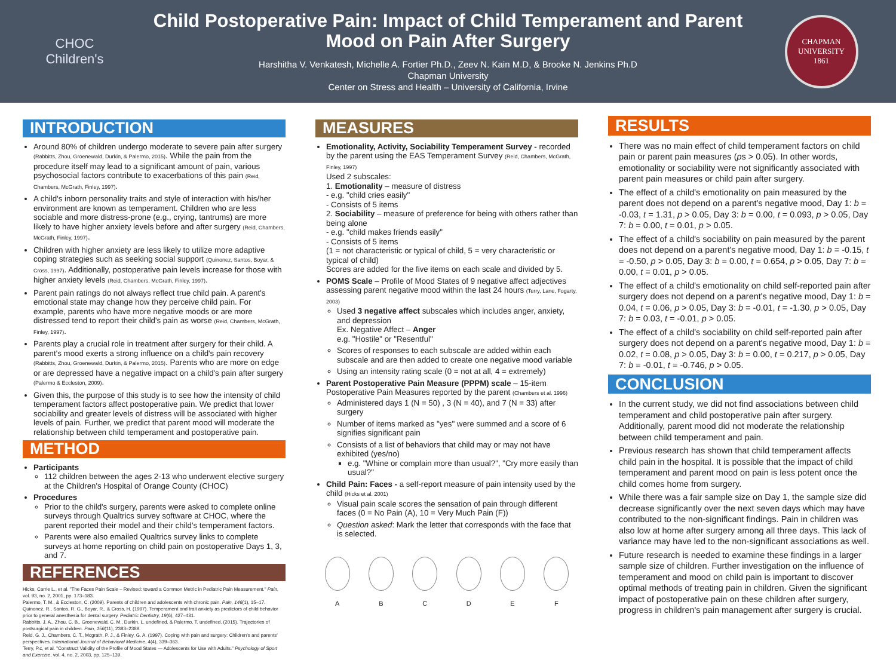CHOC
Children's
Child Postoperative Pain: Impact of Child Temperament and Parent Mood on Pain After Surgery
Harshitha V. Venkatesh, Michelle A. Fortier Ph.D., Zeev N. Kain M.D, & Brooke N. Jenkins Ph.D
Chapman University
Center on Stress and Health – University of California, Irvine
CHAPMAN UNIVERSITY
1861
INTRODUCTION
Around 80% of children undergo moderate to severe pain after surgery (Rabbitts, Zhou, Groenewald, Durkin, & Palermo, 2015). While the pain from the procedure itself may lead to a significant amount of pain, various psychosocial factors contribute to exacerbations of this pain (Reid, Chambers, McGrath, Finley, 1997).
A child's inborn personality traits and style of interaction with his/her environment are known as temperament. Children who are less sociable and more distress-prone (e.g., crying, tantrums) are more likely to have higher anxiety levels before and after surgery (Reid, Chambers, McGrath, Finley, 1997).
Children with higher anxiety are less likely to utilize more adaptive coping strategies such as seeking social support (Quinonez, Santos, Boyar, & Cross, 1997). Additionally, postoperative pain levels increase for those with higher anxiety levels (Reid, Chambers, McGrath, Finley, 1997).
Parent pain ratings do not always reflect true child pain. A parent's emotional state may change how they perceive child pain. For example, parents who have more negative moods or are more distressed tend to report their child's pain as worse (Reid, Chambers, McGrath, Finley, 1997).
Parents play a crucial role in treatment after surgery for their child. A parent's mood exerts a strong influence on a child's pain recovery (Rabbitts, Zhou, Groenewald, Durkin, & Palermo, 2015). Parents who are more on edge or are depressed have a negative impact on a child's pain after surgery (Palermo & Eccleston, 2009).
Given this, the purpose of this study is to see how the intensity of child temperament factors affect postoperative pain. We predict that lower sociability and greater levels of distress will be associated with higher levels of pain. Further, we predict that parent mood will moderate the relationship between child temperament and postoperative pain.
METHOD
Participants
112 children between the ages 2-13 who underwent elective surgery at the Children's Hospital of Orange County (CHOC)
Procedures
Prior to the child's surgery, parents were asked to complete online surveys through Qualtrics survey software at CHOC, where the parent reported their model and their child's temperament factors.
Parents were also emailed Qualtrics survey links to complete surveys at home reporting on child pain on postoperative Days 1, 3, and 7.
REFERENCES
Hicks, Carrie L., et al. "The Faces Pain Scale – Revised: toward a Common Metric in Pediatric Pain Measurement." Pain, vol. 93, no. 2, 2001, pp. 173–183.
Palermo, T. M., & Eccleston, C. (2009). Parents of children and adolescents with chronic pain. Pain, 146(1), 15–17.
Quinonez, R., Santos, R. G., Boyar, R., & Cross, H. (1997). Temperament and trait anxiety as predictors of child behavior prior to general anesthesia for dental surgery. Pediatric Dentistry, 19(6), 427–431.
Rabbitts, J. A., Zhou, C. B., Groenewald, C. M., Durkin, L. undefined, & Palermo, T. undefined. (2015). Trajectories of postsurgical pain in children. Pain, 156(11), 2383–2389.
Reid, G. J., Chambers, C. T., Mcgrath, P. J., & Finley, G. A. (1997). Coping with pain and surgery: Children's and parents' perspectives. International Journal of Behavioral Medicine, 4(4), 339–363.
Terry, P.c, et al. "Construct Validity of the Profile of Mood States — Adolescents for Use with Adults." Psychology of Sport and Exercise, vol. 4, no. 2, 2003, pp. 125–139.
MEASURES
Emotionality, Activity, Sociability Temperament Survey - recorded by the parent using the EAS Temperament Survey (Reid, Chambers, McGrath, Finley, 1997)
Used 2 subscales:
1. Emotionality – measure of distress
- e.g. "child cries easily"
- Consists of 5 items
2. Sociability – measure of preference for being with others rather than being alone
- e.g. "child makes friends easily"
- Consists of 5 items
(1 = not characteristic or typical of child, 5 = very characteristic or typical of child)
Scores are added for the five items on each scale and divided by 5.
POMS Scale – Profile of Mood States of 9 negative affect adjectives assessing parent negative mood within the last 24 hours (Terry, Lane, Fogarty, 2003)
Used 3 negative affect subscales which includes anger, anxiety, and depression
Ex. Negative Affect – Anger
e.g. "Hostile" or "Resentful"
Scores of responses to each subscale are added within each subscale and are then added to create one negative mood variable
Using an intensity rating scale (0 = not at all, 4 = extremely)
Parent Postoperative Pain Measure (PPPM) scale – 15-item Postoperative Pain Measures reported by the parent (Chambers et al. 1996)
Administered days 1 (N = 50) , 3 (N = 40), and 7 (N = 33) after surgery
Number of items marked as "yes" were summed and a score of 6 signifies significant pain
Consists of a list of behaviors that child may or may not have exhibited (yes/no)
e.g. "Whine or complain more than usual?", "Cry more easily than usual?"
Child Pain: Faces - a self-report measure of pain intensity used by the child (Hicks et al. 2001)
Visual pain scale scores the sensation of pain through different faces (0 = No Pain (A), 10 = Very Much Pain (F))
Question asked: Mark the letter that corresponds with the face that is selected.
A
B
C
D
E
F
RESULTS
There was no main effect of child temperament factors on child pain or parent pain measures (ps > 0.05). In other words, emotionality or sociability were not significantly associated with parent pain measures or child pain after surgery.
The effect of a child's emotionality on pain measured by the parent does not depend on a parent's negative mood, Day 1: b = -0.03, t = 1.31, p > 0.05, Day 3: b = 0.00, t = 0.093, p > 0.05, Day 7: b = 0.00, t = 0.01, p > 0.05.
The effect of a child's sociability on pain measured by the parent does not depend on a parent's negative mood, Day 1: b = -0.15, t = -0.50, p > 0.05, Day 3: b = 0.00, t = 0.654, p > 0.05, Day 7: b = 0.00, t = 0.01, p > 0.05.
The effect of a child's emotionality on child self-reported pain after surgery does not depend on a parent's negative mood, Day 1: b = 0.04, t = 0.06, p > 0.05, Day 3: b = -0.01, t = -1.30, p > 0.05, Day 7: b = 0.03, t = -0.01, p > 0.05.
The effect of a child's sociability on child self-reported pain after surgery does not depend on a parent's negative mood, Day 1: b = 0.02, t = 0.08, p > 0.05, Day 3: b = 0.00, t = 0.217, p > 0.05, Day 7: b = -0.01, t = -0.746, p > 0.05.
CONCLUSION
In the current study, we did not find associations between child temperament and child postoperative pain after surgery. Additionally, parent mood did not moderate the relationship between child temperament and pain.
Previous research has shown that child temperament affects child pain in the hospital. It is possible that the impact of child temperament and parent mood on pain is less potent once the child comes home from surgery.
While there was a fair sample size on Day 1, the sample size did decrease significantly over the next seven days which may have contributed to the non-significant findings. Pain in children was also low at home after surgery among all three days. This lack of variance may have led to the non-significant associations as well.
Future research is needed to examine these findings in a larger sample size of children. Further investigation on the influence of temperament and mood on child pain is important to discover optimal methods of treating pain in children. Given the significant impact of postoperative pain on these children after surgery, progress in children's pain management after surgery is crucial.